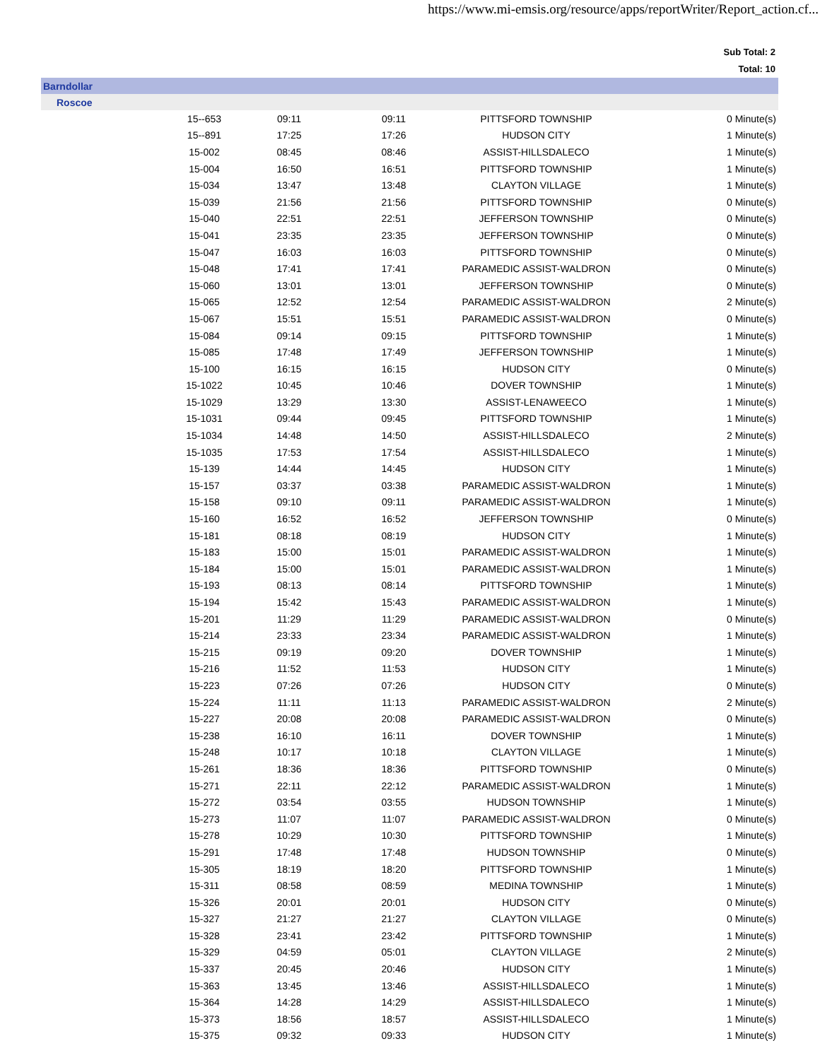https://www.mi-emsis.org/resource/apps/reportWriter/Report_action.cf...
Sub Total: 2
Total: 10
| Barndollar | | | | | |
| Roscoe | | | | | |
| | 15--653 | 09:11 | 09:11 | PITTSFORD TOWNSHIP | 0 Minute(s) |
| | 15--891 | 17:25 | 17:26 | HUDSON CITY | 1 Minute(s) |
| | 15-002 | 08:45 | 08:46 | ASSIST-HILLSDALECO | 1 Minute(s) |
| | 15-004 | 16:50 | 16:51 | PITTSFORD TOWNSHIP | 1 Minute(s) |
| | 15-034 | 13:47 | 13:48 | CLAYTON VILLAGE | 1 Minute(s) |
| | 15-039 | 21:56 | 21:56 | PITTSFORD TOWNSHIP | 0 Minute(s) |
| | 15-040 | 22:51 | 22:51 | JEFFERSON TOWNSHIP | 0 Minute(s) |
| | 15-041 | 23:35 | 23:35 | JEFFERSON TOWNSHIP | 0 Minute(s) |
| | 15-047 | 16:03 | 16:03 | PITTSFORD TOWNSHIP | 0 Minute(s) |
| | 15-048 | 17:41 | 17:41 | PARAMEDIC ASSIST-WALDRON | 0 Minute(s) |
| | 15-060 | 13:01 | 13:01 | JEFFERSON TOWNSHIP | 0 Minute(s) |
| | 15-065 | 12:52 | 12:54 | PARAMEDIC ASSIST-WALDRON | 2 Minute(s) |
| | 15-067 | 15:51 | 15:51 | PARAMEDIC ASSIST-WALDRON | 0 Minute(s) |
| | 15-084 | 09:14 | 09:15 | PITTSFORD TOWNSHIP | 1 Minute(s) |
| | 15-085 | 17:48 | 17:49 | JEFFERSON TOWNSHIP | 1 Minute(s) |
| | 15-100 | 16:15 | 16:15 | HUDSON CITY | 0 Minute(s) |
| | 15-1022 | 10:45 | 10:46 | DOVER TOWNSHIP | 1 Minute(s) |
| | 15-1029 | 13:29 | 13:30 | ASSIST-LENAWEECO | 1 Minute(s) |
| | 15-1031 | 09:44 | 09:45 | PITTSFORD TOWNSHIP | 1 Minute(s) |
| | 15-1034 | 14:48 | 14:50 | ASSIST-HILLSDALECO | 2 Minute(s) |
| | 15-1035 | 17:53 | 17:54 | ASSIST-HILLSDALECO | 1 Minute(s) |
| | 15-139 | 14:44 | 14:45 | HUDSON CITY | 1 Minute(s) |
| | 15-157 | 03:37 | 03:38 | PARAMEDIC ASSIST-WALDRON | 1 Minute(s) |
| | 15-158 | 09:10 | 09:11 | PARAMEDIC ASSIST-WALDRON | 1 Minute(s) |
| | 15-160 | 16:52 | 16:52 | JEFFERSON TOWNSHIP | 0 Minute(s) |
| | 15-181 | 08:18 | 08:19 | HUDSON CITY | 1 Minute(s) |
| | 15-183 | 15:00 | 15:01 | PARAMEDIC ASSIST-WALDRON | 1 Minute(s) |
| | 15-184 | 15:00 | 15:01 | PARAMEDIC ASSIST-WALDRON | 1 Minute(s) |
| | 15-193 | 08:13 | 08:14 | PITTSFORD TOWNSHIP | 1 Minute(s) |
| | 15-194 | 15:42 | 15:43 | PARAMEDIC ASSIST-WALDRON | 1 Minute(s) |
| | 15-201 | 11:29 | 11:29 | PARAMEDIC ASSIST-WALDRON | 0 Minute(s) |
| | 15-214 | 23:33 | 23:34 | PARAMEDIC ASSIST-WALDRON | 1 Minute(s) |
| | 15-215 | 09:19 | 09:20 | DOVER TOWNSHIP | 1 Minute(s) |
| | 15-216 | 11:52 | 11:53 | HUDSON CITY | 1 Minute(s) |
| | 15-223 | 07:26 | 07:26 | HUDSON CITY | 0 Minute(s) |
| | 15-224 | 11:11 | 11:13 | PARAMEDIC ASSIST-WALDRON | 2 Minute(s) |
| | 15-227 | 20:08 | 20:08 | PARAMEDIC ASSIST-WALDRON | 0 Minute(s) |
| | 15-238 | 16:10 | 16:11 | DOVER TOWNSHIP | 1 Minute(s) |
| | 15-248 | 10:17 | 10:18 | CLAYTON VILLAGE | 1 Minute(s) |
| | 15-261 | 18:36 | 18:36 | PITTSFORD TOWNSHIP | 0 Minute(s) |
| | 15-271 | 22:11 | 22:12 | PARAMEDIC ASSIST-WALDRON | 1 Minute(s) |
| | 15-272 | 03:54 | 03:55 | HUDSON TOWNSHIP | 1 Minute(s) |
| | 15-273 | 11:07 | 11:07 | PARAMEDIC ASSIST-WALDRON | 0 Minute(s) |
| | 15-278 | 10:29 | 10:30 | PITTSFORD TOWNSHIP | 1 Minute(s) |
| | 15-291 | 17:48 | 17:48 | HUDSON TOWNSHIP | 0 Minute(s) |
| | 15-305 | 18:19 | 18:20 | PITTSFORD TOWNSHIP | 1 Minute(s) |
| | 15-311 | 08:58 | 08:59 | MEDINA TOWNSHIP | 1 Minute(s) |
| | 15-326 | 20:01 | 20:01 | HUDSON CITY | 0 Minute(s) |
| | 15-327 | 21:27 | 21:27 | CLAYTON VILLAGE | 0 Minute(s) |
| | 15-328 | 23:41 | 23:42 | PITTSFORD TOWNSHIP | 1 Minute(s) |
| | 15-329 | 04:59 | 05:01 | CLAYTON VILLAGE | 2 Minute(s) |
| | 15-337 | 20:45 | 20:46 | HUDSON CITY | 1 Minute(s) |
| | 15-363 | 13:45 | 13:46 | ASSIST-HILLSDALECO | 1 Minute(s) |
| | 15-364 | 14:28 | 14:29 | ASSIST-HILLSDALECO | 1 Minute(s) |
| | 15-373 | 18:56 | 18:57 | ASSIST-HILLSDALECO | 1 Minute(s) |
| | 15-375 | 09:32 | 09:33 | HUDSON CITY | 1 Minute(s) |